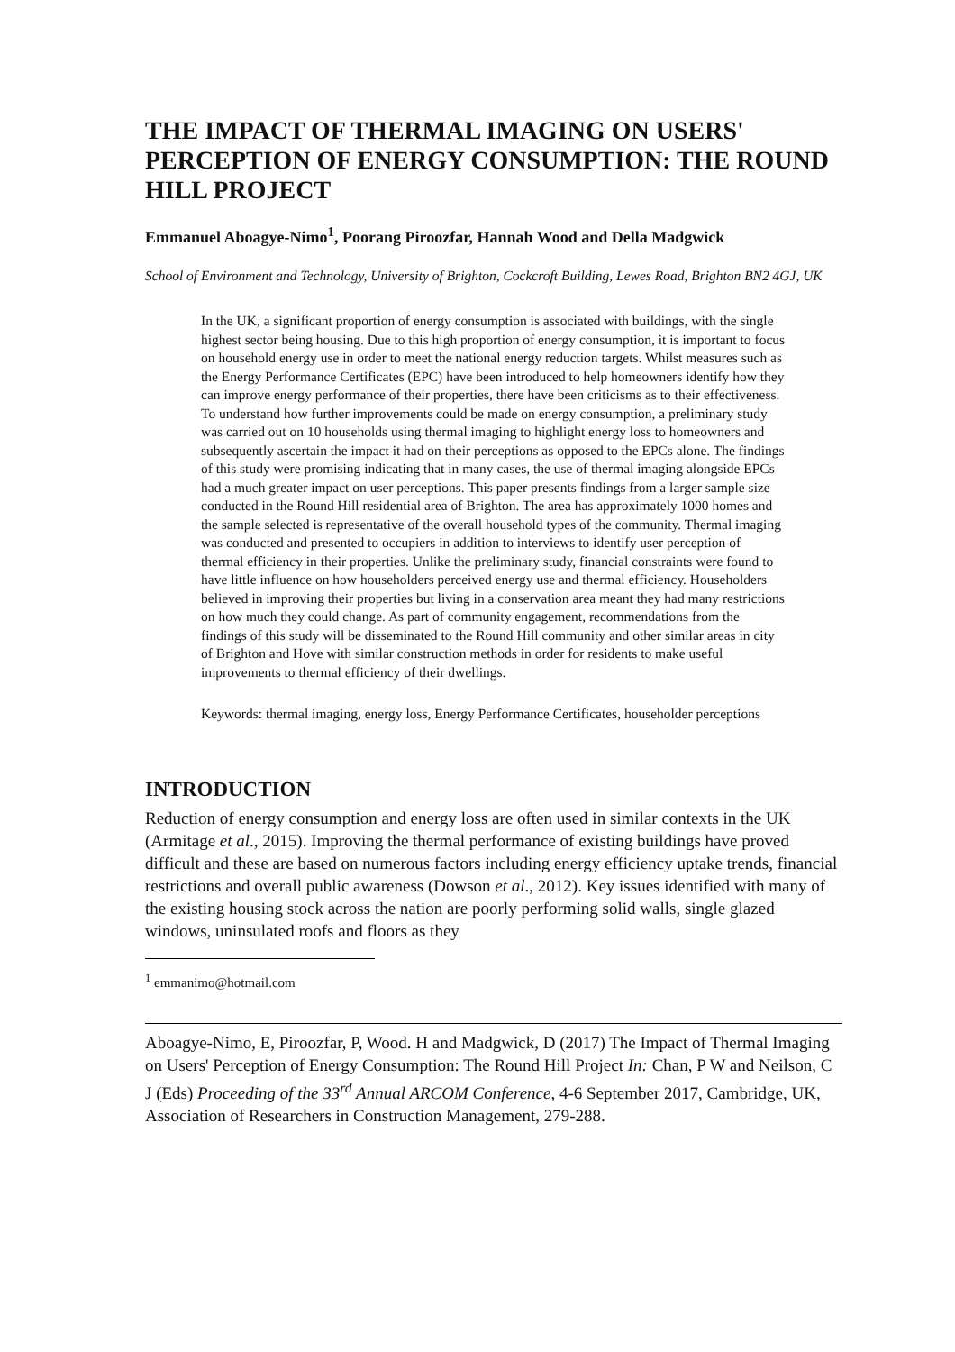THE IMPACT OF THERMAL IMAGING ON USERS' PERCEPTION OF ENERGY CONSUMPTION: THE ROUND HILL PROJECT
Emmanuel Aboagye-Nimo<sup>1</sup>, Poorang Piroozfar, Hannah Wood and Della Madgwick
School of Environment and Technology, University of Brighton, Cockcroft Building, Lewes Road, Brighton BN2 4GJ, UK
In the UK, a significant proportion of energy consumption is associated with buildings, with the single highest sector being housing. Due to this high proportion of energy consumption, it is important to focus on household energy use in order to meet the national energy reduction targets. Whilst measures such as the Energy Performance Certificates (EPC) have been introduced to help homeowners identify how they can improve energy performance of their properties, there have been criticisms as to their effectiveness. To understand how further improvements could be made on energy consumption, a preliminary study was carried out on 10 households using thermal imaging to highlight energy loss to homeowners and subsequently ascertain the impact it had on their perceptions as opposed to the EPCs alone. The findings of this study were promising indicating that in many cases, the use of thermal imaging alongside EPCs had a much greater impact on user perceptions. This paper presents findings from a larger sample size conducted in the Round Hill residential area of Brighton. The area has approximately 1000 homes and the sample selected is representative of the overall household types of the community. Thermal imaging was conducted and presented to occupiers in addition to interviews to identify user perception of thermal efficiency in their properties. Unlike the preliminary study, financial constraints were found to have little influence on how householders perceived energy use and thermal efficiency. Householders believed in improving their properties but living in a conservation area meant they had many restrictions on how much they could change. As part of community engagement, recommendations from the findings of this study will be disseminated to the Round Hill community and other similar areas in city of Brighton and Hove with similar construction methods in order for residents to make useful improvements to thermal efficiency of their dwellings.
Keywords: thermal imaging, energy loss, Energy Performance Certificates, householder perceptions
INTRODUCTION
Reduction of energy consumption and energy loss are often used in similar contexts in the UK (Armitage et al., 2015). Improving the thermal performance of existing buildings have proved difficult and these are based on numerous factors including energy efficiency uptake trends, financial restrictions and overall public awareness (Dowson et al., 2012). Key issues identified with many of the existing housing stock across the nation are poorly performing solid walls, single glazed windows, uninsulated roofs and floors as they
<sup>1</sup> emmanimo@hotmail.com
Aboagye-Nimo, E, Piroozfar, P, Wood. H and Madgwick, D (2017) The Impact of Thermal Imaging on Users' Perception of Energy Consumption: The Round Hill Project In: Chan, P W and Neilson, C J (Eds) Proceeding of the 33<sup>rd</sup> Annual ARCOM Conference, 4-6 September 2017, Cambridge, UK, Association of Researchers in Construction Management, 279-288.